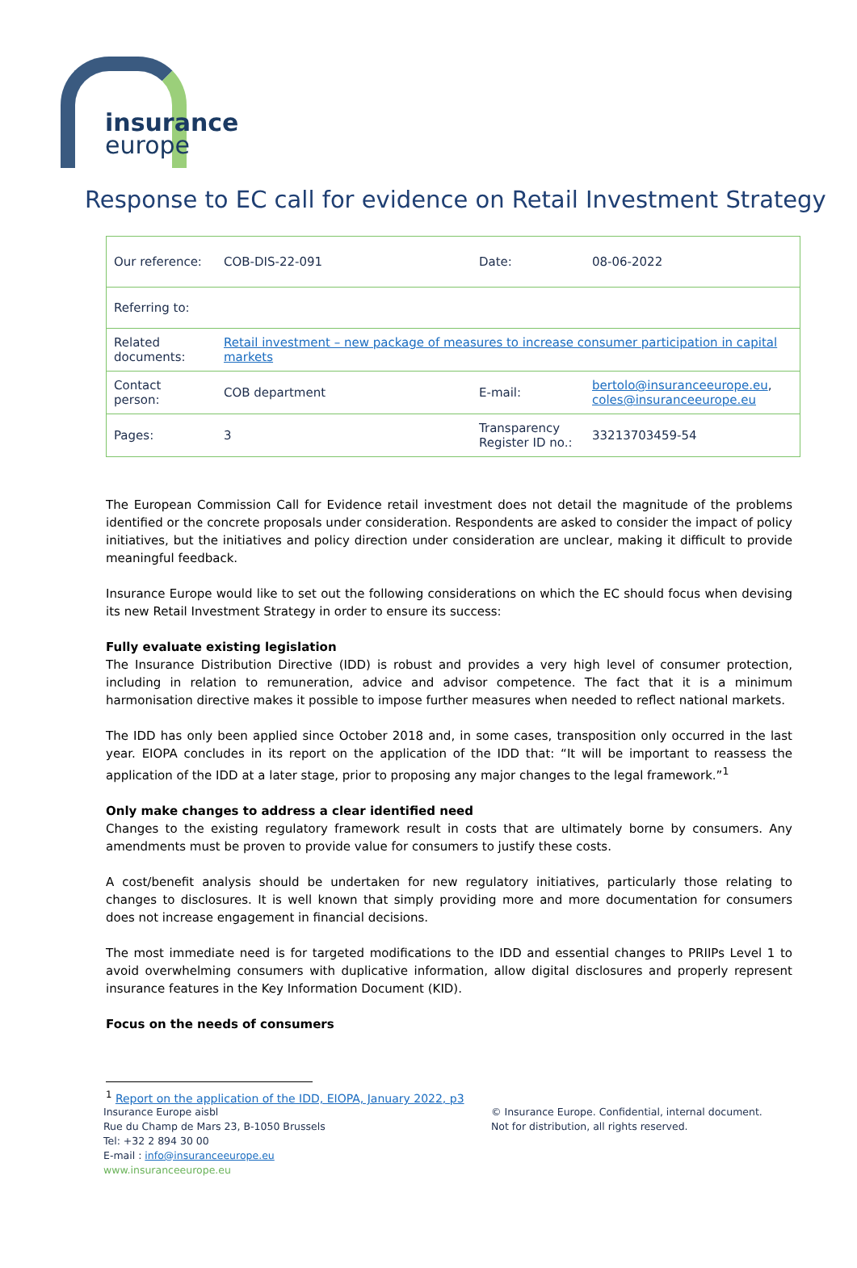insurance
europe
Response to EC call for evidence on Retail Investment Strategy
| Our reference: | COB-DIS-22-091 | Date: | 08-06-2022 |
| Referring to: | | | |
| Related documents: | Retail investment – new package of measures to increase consumer participation in capital markets | | |
| Contact person: | COB department | E-mail: | bertolo@insuranceeurope.eu , coles@insuranceeurope.eu |
| Pages: | 3 | Transparency Register ID no.: | 33213703459-54 |
The European Commission Call for Evidence retail investment does not detail the magnitude of the problems identified or the concrete proposals under consideration. Respondents are asked to consider the impact of policy initiatives, but the initiatives and policy direction under consideration are unclear, making it difficult to provide meaningful feedback.
Insurance Europe would like to set out the following considerations on which the EC should focus when devising its new Retail Investment Strategy in order to ensure its success:
Fully evaluate existing legislation
The Insurance Distribution Directive (IDD) is robust and provides a very high level of consumer protection, including in relation to remuneration, advice and advisor competence. The fact that it is a minimum harmonisation directive makes it possible to impose further measures when needed to reflect national markets.
The IDD has only been applied since October 2018 and, in some cases, transposition only occurred in the last year. EIOPA concludes in its report on the application of the IDD that: “It will be important to reassess the application of the IDD at a later stage, prior to proposing any major changes to the legal framework.”<sup>1</sup>
Only make changes to address a clear identified need
Changes to the existing regulatory framework result in costs that are ultimately borne by consumers. Any amendments must be proven to provide value for consumers to justify these costs.
A cost/benefit analysis should be undertaken for new regulatory initiatives, particularly those relating to changes to disclosures. It is well known that simply providing more and more documentation for consumers does not increase engagement in financial decisions.
The most immediate need is for targeted modifications to the IDD and essential changes to PRIIPs Level 1 to avoid overwhelming consumers with duplicative information, allow digital disclosures and properly represent insurance features in the Key Information Document (KID).
Focus on the needs of consumers
<sup>1</sup> Report on the application of the IDD, EIOPA, January 2022, p3
Insurance Europe aisbl
Rue du Champ de Mars 23, B-1050 Brussels
Tel: +32 2 894 30 00
E-mail : info@insuranceeurope.eu
www.insuranceeurope.eu
© Insurance Europe. Confidential, internal document.
Not for distribution, all rights reserved.